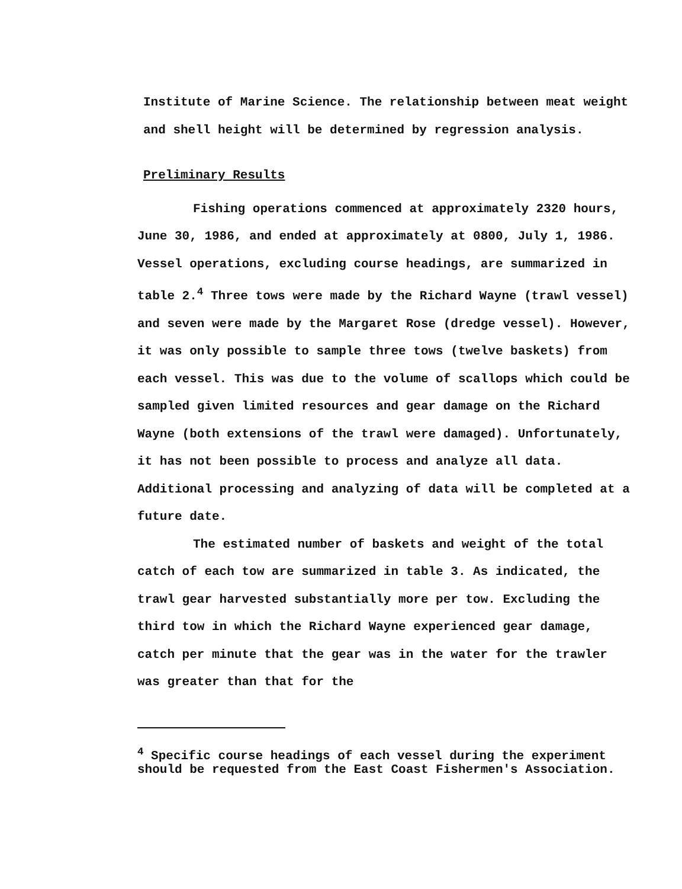Institute of Marine Science. The relationship between meat weight and shell height will be determined by regression analysis.
Preliminary Results
Fishing operations commenced at approximately 2320 hours, June 30, 1986, and ended at approximately at 0800, July 1, 1986. Vessel operations, excluding course headings, are summarized in table 2.<sup>4</sup> Three tows were made by the Richard Wayne (trawl vessel) and seven were made by the Margaret Rose (dredge vessel). However, it was only possible to sample three tows (twelve baskets) from each vessel. This was due to the volume of scallops which could be sampled given limited resources and gear damage on the Richard Wayne (both extensions of the trawl were damaged). Unfortunately, it has not been possible to process and analyze all data. Additional processing and analyzing of data will be completed at a future date.
The estimated number of baskets and weight of the total catch of each tow are summarized in table 3. As indicated, the trawl gear harvested substantially more per tow. Excluding the third tow in which the Richard Wayne experienced gear damage, catch per minute that the gear was in the water for the trawler was greater than that for the
<sup>4</sup> Specific course headings of each vessel during the experiment should be requested from the East Coast Fishermen's Association.